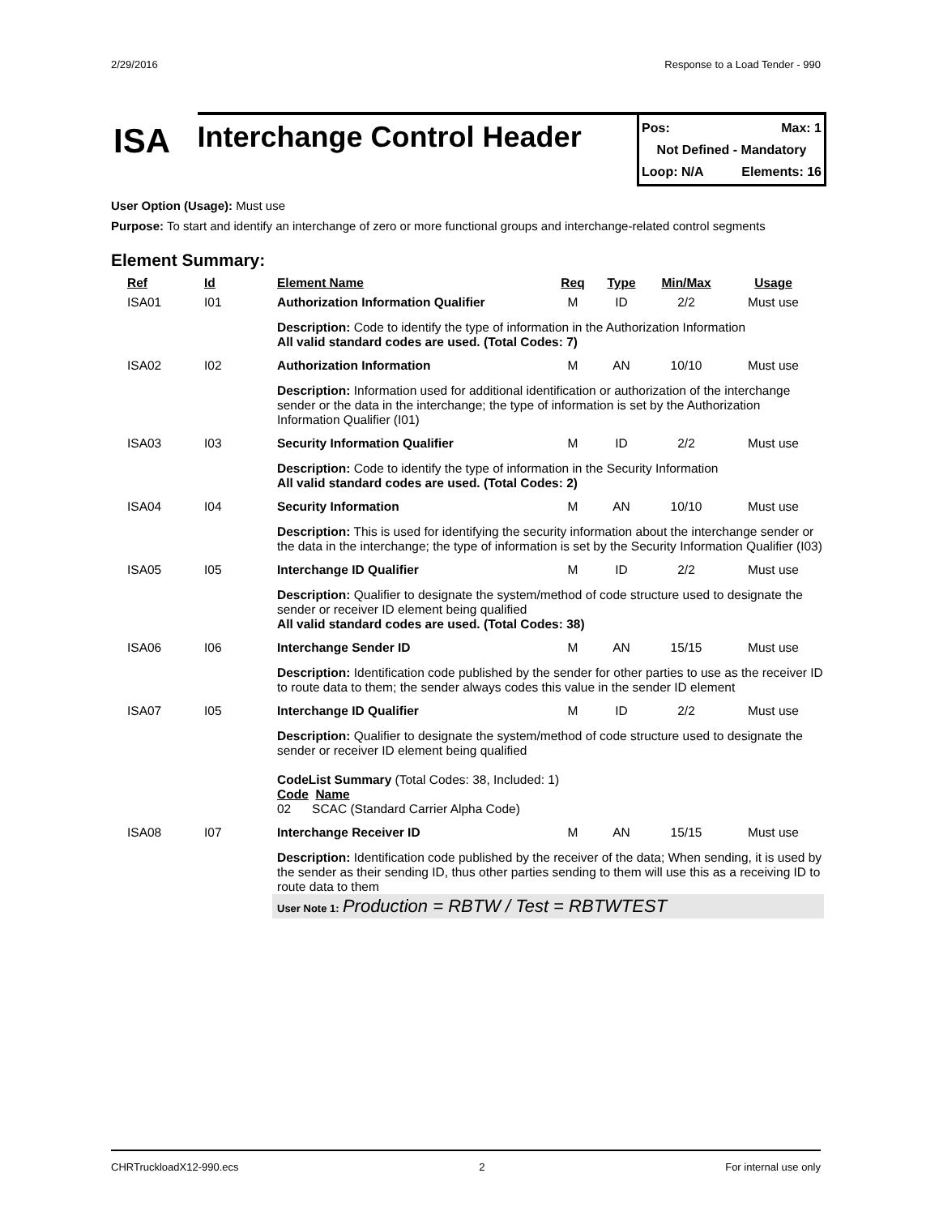2/29/2016 Response to a Load Tender - 990
ISA
Interchange Control Header
Pos: Max: 1
Not Defined - Mandatory
Loop: N/A Elements: 16
User Option (Usage): Must use
Purpose: To start and identify an interchange of zero or more functional groups and interchange-related control segments
Element Summary:
| Ref | Id | Element Name | Req | Type | Min/Max | Usage |
| --- | --- | --- | --- | --- | --- | --- |
| ISA01 | I01 | Authorization Information Qualifier | M | ID | 2/2 | Must use |
| | | Description: Code to identify the type of information in the Authorization Information All valid standard codes are used. (Total Codes: 7) | | | | |
| ISA02 | I02 | Authorization Information | M | AN | 10/10 | Must use |
| | | Description: Information used for additional identification or authorization of the interchange sender or the data in the interchange; the type of information is set by the Authorization Information Qualifier (I01) | | | | |
| ISA03 | I03 | Security Information Qualifier | M | ID | 2/2 | Must use |
| | | Description: Code to identify the type of information in the Security Information All valid standard codes are used. (Total Codes: 2) | | | | |
| ISA04 | I04 | Security Information | M | AN | 10/10 | Must use |
| | | Description: This is used for identifying the security information about the interchange sender or the data in the interchange; the type of information is set by the Security Information Qualifier (I03) | | | | |
| ISA05 | I05 | Interchange ID Qualifier | M | ID | 2/2 | Must use |
| | | Description: Qualifier to designate the system/method of code structure used to designate the sender or receiver ID element being qualified All valid standard codes are used. (Total Codes: 38) | | | | |
| ISA06 | I06 | Interchange Sender ID | M | AN | 15/15 | Must use |
| | | Description: Identification code published by the sender for other parties to use as the receiver ID to route data to them; the sender always codes this value in the sender ID element | | | | |
| ISA07 | I05 | Interchange ID Qualifier | M | ID | 2/2 | Must use |
| | | Description: Qualifier to designate the system/method of code structure used to designate the sender or receiver ID element being qualified CodeList Summary (Total Codes: 38, Included: 1) Code Name 02 SCAC (Standard Carrier Alpha Code) | | | | |
| ISA08 | I07 | Interchange Receiver ID | M | AN | 15/15 | Must use |
| | | Description: Identification code published by the receiver of the data; When sending, it is used by the sender as their sending ID, thus other parties sending to them will use this as a receiving ID to route data to them User Note 1: Production = RBTW / Test = RBTWTEST | | | | |
CHRTruckloadX12-990.ecs 2 For internal use only